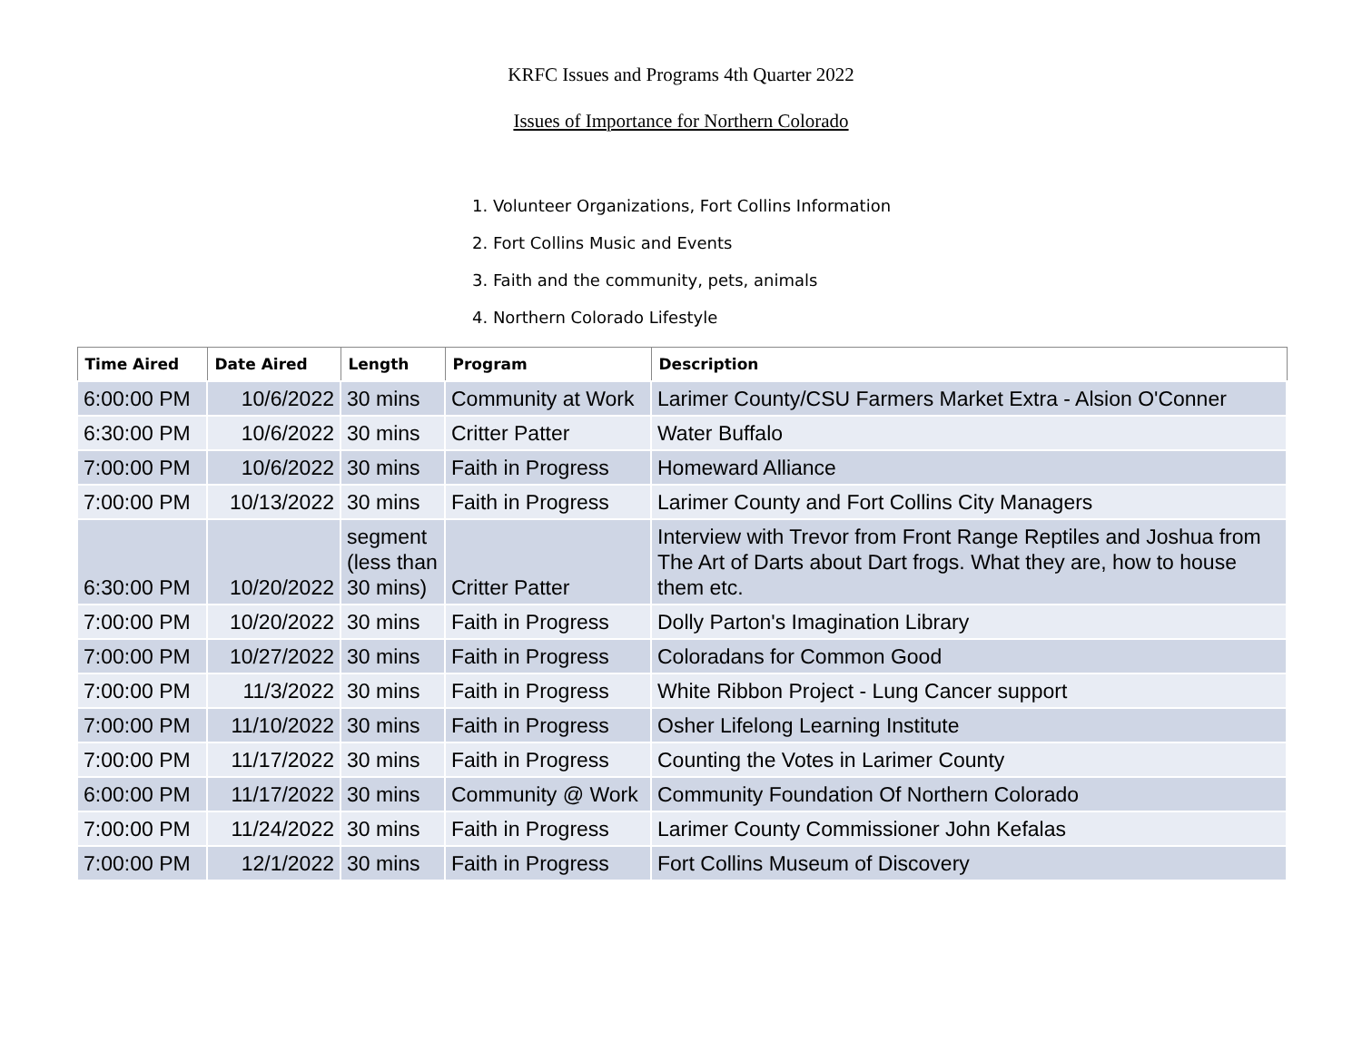KRFC Issues and Programs 4th Quarter 2022
Issues of Importance for Northern Colorado
1. Volunteer Organizations, Fort Collins Information
2. Fort Collins Music and Events
3. Faith and the community, pets, animals
4. Northern Colorado Lifestyle
| Time Aired | Date Aired | Length | Program | Description |
| --- | --- | --- | --- | --- |
| 6:00:00 PM | 10/6/2022 | 30 mins | Community at Work | Larimer County/CSU Farmers Market Extra - Alsion O'Conner |
| 6:30:00 PM | 10/6/2022 | 30 mins | Critter Patter | Water Buffalo |
| 7:00:00 PM | 10/6/2022 | 30 mins | Faith in Progress | Homeward Alliance |
| 7:00:00 PM | 10/13/2022 | 30 mins | Faith in Progress | Larimer County and Fort Collins City Managers |
| 6:30:00 PM | 10/20/2022 | segment (less than 30 mins) | Critter Patter | Interview with Trevor from Front Range Reptiles and Joshua from The Art of Darts about Dart frogs. What they are, how to house them etc. |
| 7:00:00 PM | 10/20/2022 | 30 mins | Faith in Progress | Dolly Parton's Imagination Library |
| 7:00:00 PM | 10/27/2022 | 30 mins | Faith in Progress | Coloradans for Common Good |
| 7:00:00 PM | 11/3/2022 | 30 mins | Faith in Progress | White Ribbon Project - Lung Cancer support |
| 7:00:00 PM | 11/10/2022 | 30 mins | Faith in Progress | Osher Lifelong Learning Institute |
| 7:00:00 PM | 11/17/2022 | 30 mins | Faith in Progress | Counting the Votes in Larimer County |
| 6:00:00 PM | 11/17/2022 | 30 mins | Community @ Work | Community Foundation Of Northern Colorado |
| 7:00:00 PM | 11/24/2022 | 30 mins | Faith in Progress | Larimer County Commissioner John Kefalas |
| 7:00:00 PM | 12/1/2022 | 30 mins | Faith in Progress | Fort Collins Museum of Discovery |